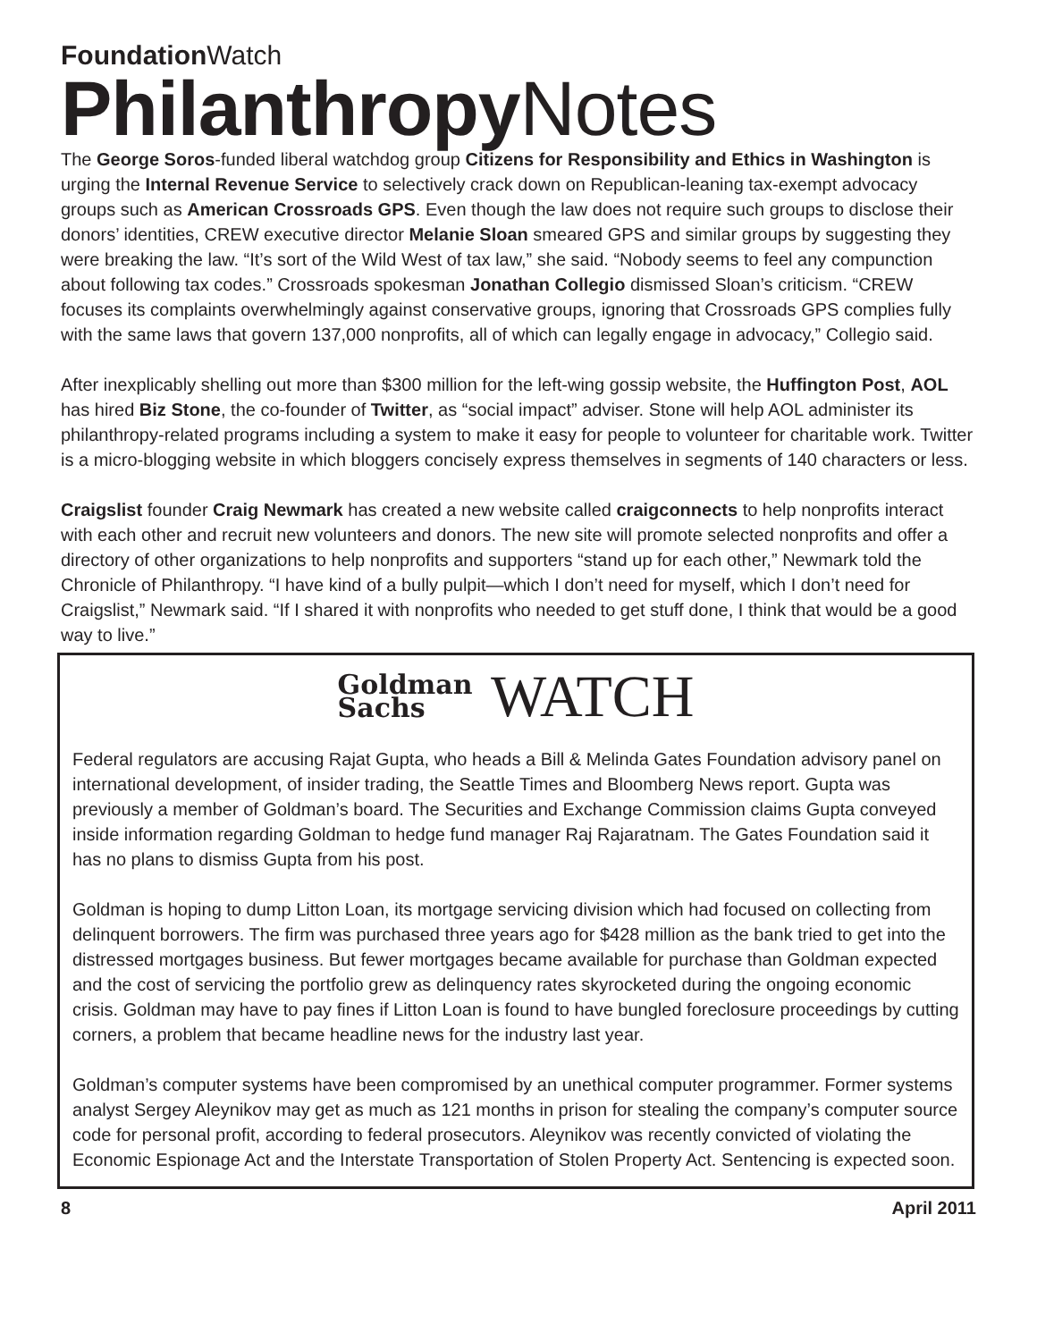Foundation Watch
Philanthropy Notes
The George Soros-funded liberal watchdog group Citizens for Responsibility and Ethics in Washington is urging the Internal Revenue Service to selectively crack down on Republican-leaning tax-exempt advocacy groups such as American Crossroads GPS. Even though the law does not require such groups to disclose their donors’ identities, CREW executive director Melanie Sloan smeared GPS and similar groups by suggesting they were breaking the law. “It’s sort of the Wild West of tax law,” she said. “Nobody seems to feel any compunction about following tax codes.” Crossroads spokesman Jonathan Collegio dismissed Sloan’s criticism. “CREW focuses its complaints overwhelmingly against conservative groups, ignoring that Crossroads GPS complies fully with the same laws that govern 137,000 nonprofits, all of which can legally engage in advocacy,” Collegio said.
After inexplicably shelling out more than $300 million for the left-wing gossip website, the Huffington Post, AOL has hired Biz Stone, the co-founder of Twitter, as “social impact” adviser. Stone will help AOL administer its philanthropy-related programs including a system to make it easy for people to volunteer for charitable work. Twitter is a micro-blogging website in which bloggers concisely express themselves in segments of 140 characters or less.
Craigslist founder Craig Newmark has created a new website called craigconnects to help nonprofits interact with each other and recruit new volunteers and donors. The new site will promote selected nonprofits and offer a directory of other organizations to help nonprofits and supporters “stand up for each other,” Newmark told the Chronicle of Philanthropy. “I have kind of a bully pulpit—which I don’t need for myself, which I don’t need for Craigslist,” Newmark said. “If I shared it with nonprofits who needed to get stuff done, I think that would be a good way to live.”
Goldman
Sachs WATCH
Federal regulators are accusing Rajat Gupta, who heads a Bill & Melinda Gates Foundation advisory panel on international development, of insider trading, the Seattle Times and Bloomberg News report. Gupta was previously a member of Goldman’s board. The Securities and Exchange Commission claims Gupta conveyed inside information regarding Goldman to hedge fund manager Raj Rajaratnam. The Gates Foundation said it has no plans to dismiss Gupta from his post.
Goldman is hoping to dump Litton Loan, its mortgage servicing division which had focused on collecting from delinquent borrowers. The firm was purchased three years ago for $428 million as the bank tried to get into the distressed mortgages business. But fewer mortgages became available for purchase than Goldman expected and the cost of servicing the portfolio grew as delinquency rates skyrocketed during the ongoing economic crisis. Goldman may have to pay fines if Litton Loan is found to have bungled foreclosure proceedings by cutting corners, a problem that became headline news for the industry last year.
Goldman’s computer systems have been compromised by an unethical computer programmer. Former systems analyst Sergey Aleynikov may get as much as 121 months in prison for stealing the company’s computer source code for personal profit, according to federal prosecutors. Aleynikov was recently convicted of violating the Economic Espionage Act and the Interstate Transportation of Stolen Property Act. Sentencing is expected soon.
8 April 2011